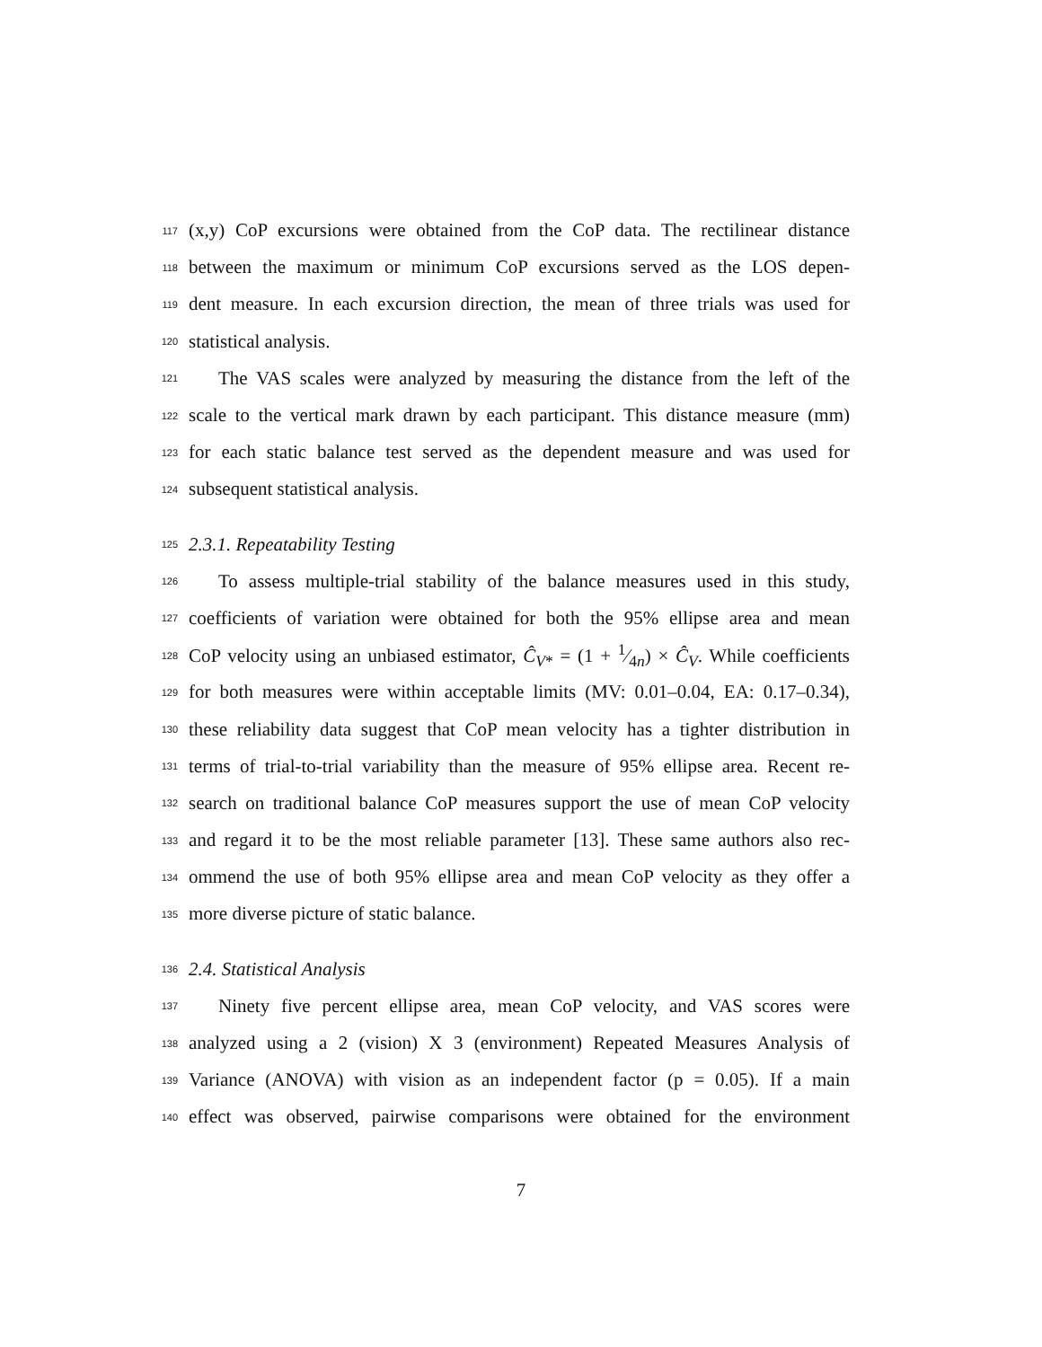117 (x,y) CoP excursions were obtained from the CoP data. The rectilinear distance
118 between the maximum or minimum CoP excursions served as the LOS depen-
119 dent measure. In each excursion direction, the mean of three trials was used for
120 statistical analysis.
121 The VAS scales were analyzed by measuring the distance from the left of the
122 scale to the vertical mark drawn by each participant. This distance measure (mm)
123 for each static balance test served as the dependent measure and was used for
124 subsequent statistical analysis.
125 2.3.1. Repeatability Testing
126 To assess multiple-trial stability of the balance measures used in this study,
127 coefficients of variation were obtained for both the 95% ellipse area and mean
128 CoP velocity using an unbiased estimator, Ĉ<sub>V*</sub> = (1 + 1⁄4n) × Ĉ<sub>V</sub>. While coefficients
129 for both measures were within acceptable limits (MV: 0.01–0.04, EA: 0.17–0.34),
130 these reliability data suggest that CoP mean velocity has a tighter distribution in
131 terms of trial-to-trial variability than the measure of 95% ellipse area. Recent re-
132 search on traditional balance CoP measures support the use of mean CoP velocity
133 and regard it to be the most reliable parameter [13]. These same authors also rec-
134 ommend the use of both 95% ellipse area and mean CoP velocity as they offer a
135 more diverse picture of static balance.
136 2.4. Statistical Analysis
137 Ninety five percent ellipse area, mean CoP velocity, and VAS scores were
138 analyzed using a 2 (vision) X 3 (environment) Repeated Measures Analysis of
139 Variance (ANOVA) with vision as an independent factor (p = 0.05). If a main
140 effect was observed, pairwise comparisons were obtained for the environment
7